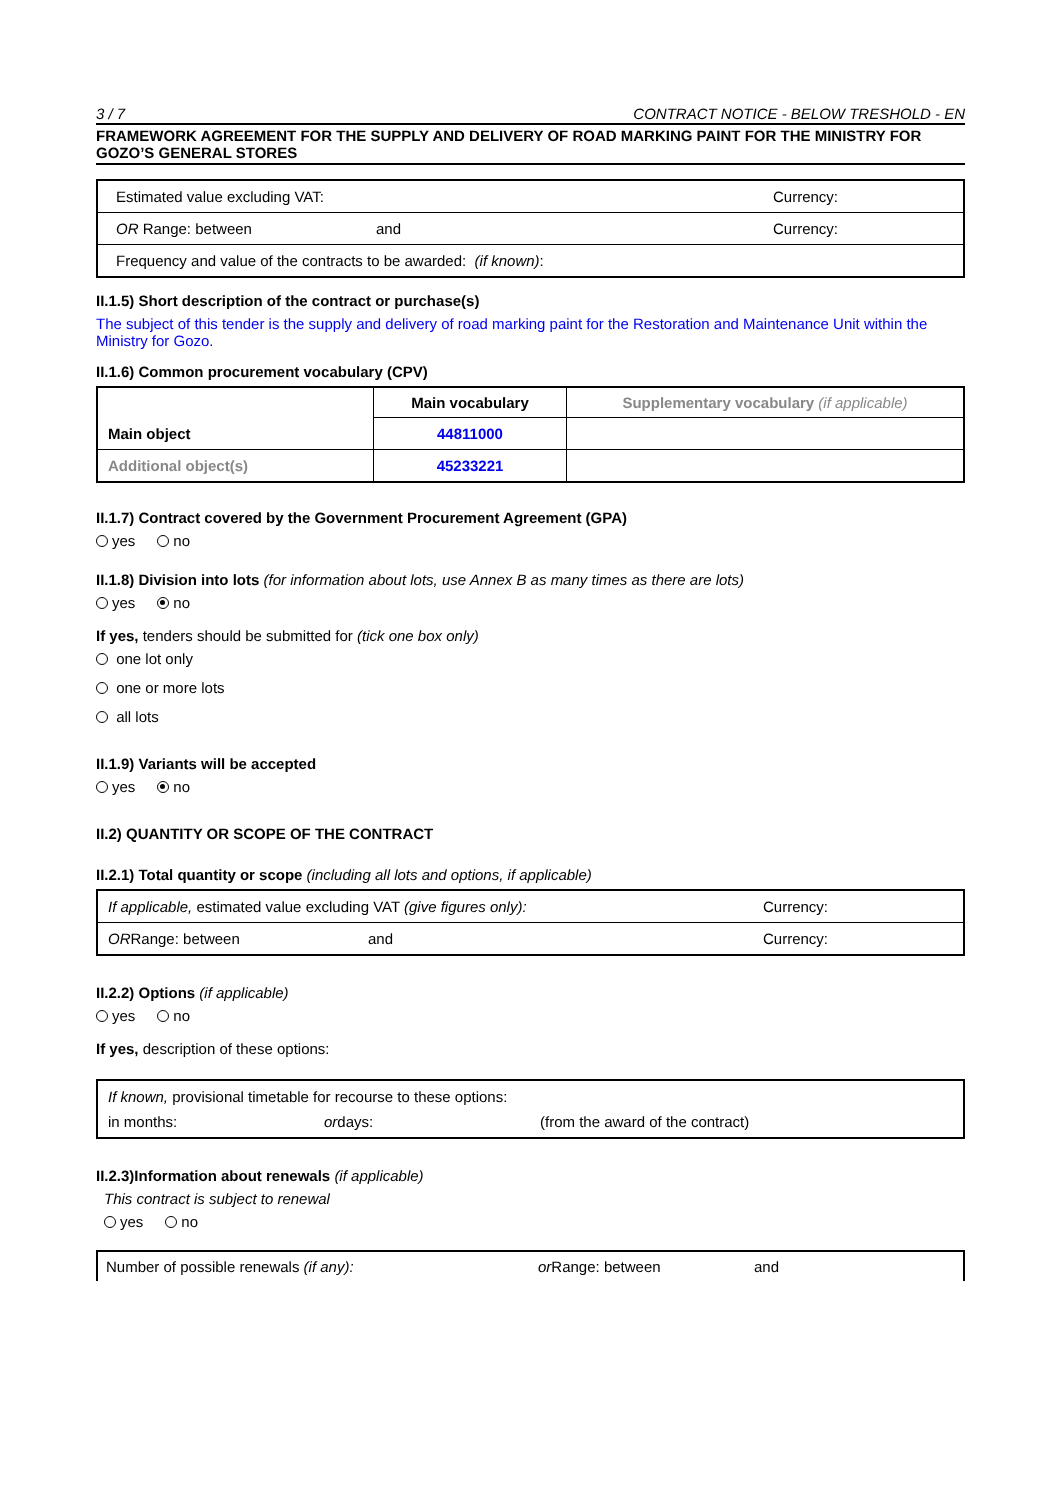3 / 7 CONTRACT NOTICE - BELOW TRESHOLD - EN
FRAMEWORK AGREEMENT FOR THE SUPPLY AND DELIVERY OF ROAD MARKING PAINT FOR THE MINISTRY FOR GOZO’S GENERAL STORES
| Estimated value excluding VAT: | | Currency: |
| OR Range: between | and | Currency: |
| Frequency and value of the contracts to be awarded: (if known) : | | |
II.1.5) Short description of the contract or purchase(s)
The subject of this tender is the supply and delivery of road marking paint for the Restoration and Maintenance Unit within the Ministry for Gozo.
II.1.6) Common procurement vocabulary (CPV)
| Main object | Main vocabulary | Supplementary vocabulary (if applicable) |
| | 44811000 | |
| Additional object(s) | 45233221 | |
II.1.7) Contract covered by the Government Procurement Agreement (GPA)
yes no
II.1.8) Division into lots (for information about lots, use Annex B as many times as there are lots)
yes no
If yes, tenders should be submitted for (tick one box only)
one lot only
one or more lots
all lots
II.1.9) Variants will be accepted
yes no
II.2) QUANTITY OR SCOPE OF THE CONTRACT
II.2.1) Total quantity or scope (including all lots and options, if applicable)
| If applicable, estimated value excluding VAT (give figures only): | | Currency: |
| OR Range: between | and | Currency: |
II.2.2) Options (if applicable)
yes no
If yes, description of these options:
| If known, provisional timetable for recourse to these options: in months: or days: (from the award of the contract) |
II.2.3)Information about renewals (if applicable)
This contract is subject to renewal
yes no
Number of possible renewals (if any): or Range: between and